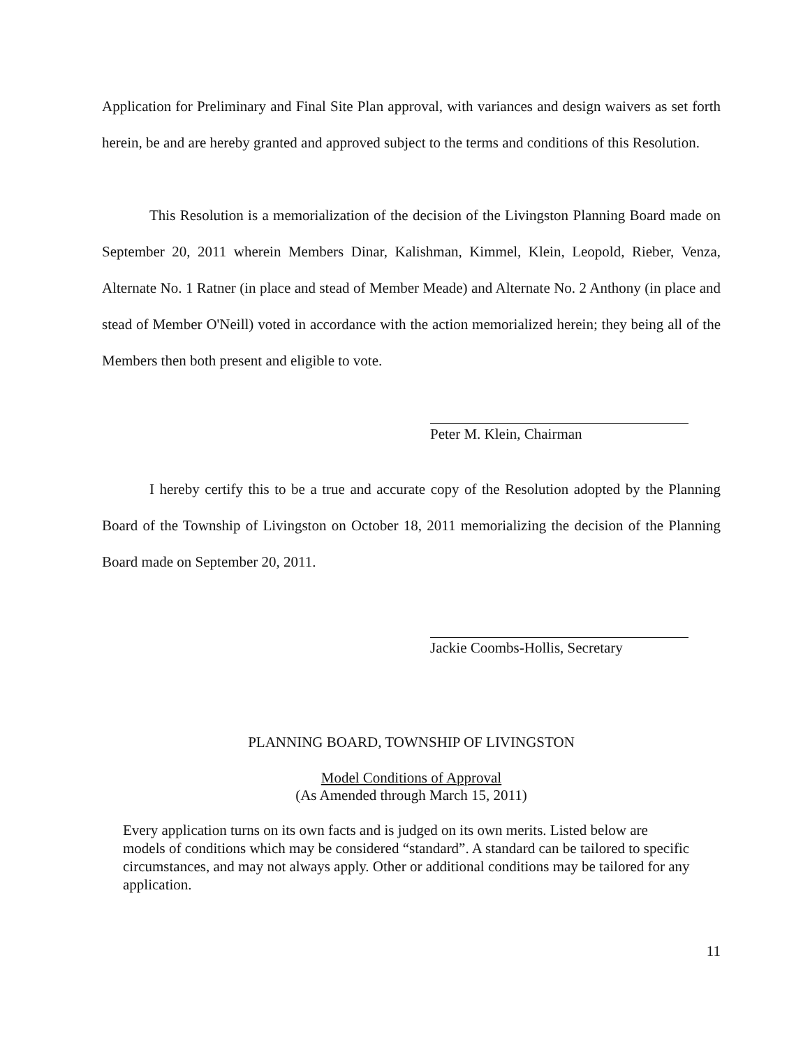Application for Preliminary and Final Site Plan approval, with variances and design waivers as set forth herein, be and are hereby granted and approved subject to the terms and conditions of this Resolution.
This Resolution is a memorialization of the decision of the Livingston Planning Board made on September 20, 2011 wherein Members Dinar, Kalishman, Kimmel, Klein, Leopold, Rieber, Venza, Alternate No. 1 Ratner (in place and stead of Member Meade) and Alternate No. 2 Anthony (in place and stead of Member O'Neill) voted in accordance with the action memorialized herein; they being all of the Members then both present and eligible to vote.
Peter M. Klein, Chairman
I hereby certify this to be a true and accurate copy of the Resolution adopted by the Planning Board of the Township of Livingston on October 18, 2011 memorializing the decision of the Planning Board made on September 20, 2011.
Jackie Coombs-Hollis, Secretary
PLANNING BOARD, TOWNSHIP OF LIVINGSTON
Model Conditions of Approval
(As Amended through March 15, 2011)
Every application turns on its own facts and is judged on its own merits. Listed below are models of conditions which may be considered “standard”. A standard can be tailored to specific circumstances, and may not always apply. Other or additional conditions may be tailored for any application.
11